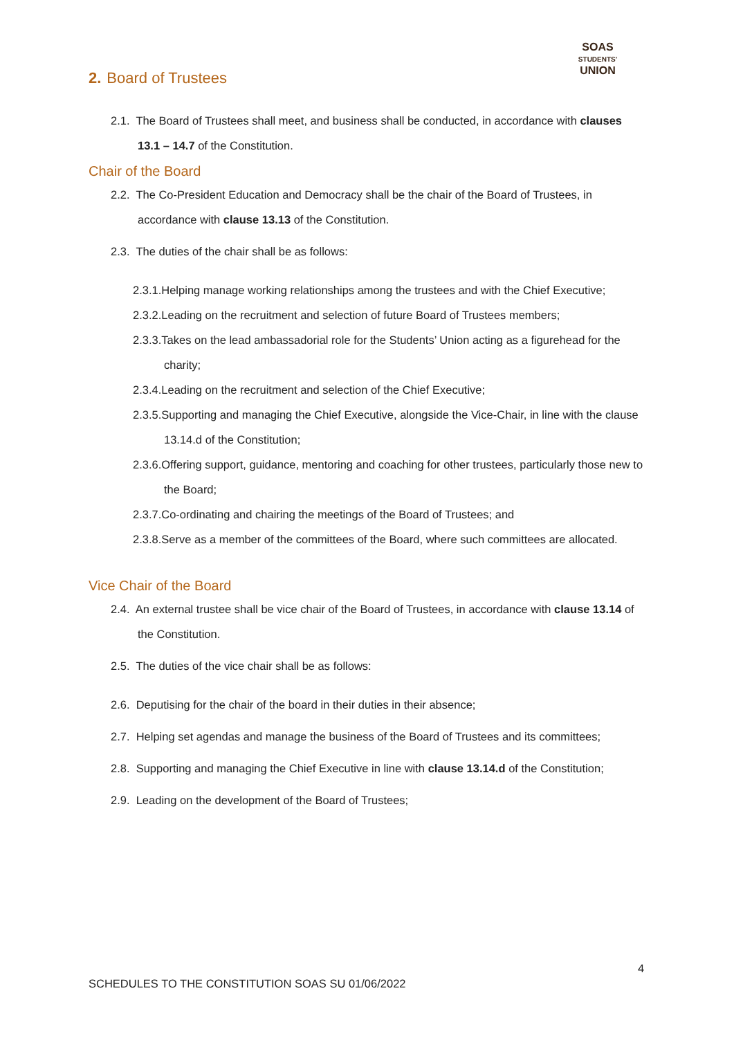SOAS
STUDENTS'
UNION
2. Board of Trustees
2.1. The Board of Trustees shall meet, and business shall be conducted, in accordance with clauses 13.1 – 14.7 of the Constitution.
Chair of the Board
2.2. The Co-President Education and Democracy shall be the chair of the Board of Trustees, in accordance with clause 13.13 of the Constitution.
2.3. The duties of the chair shall be as follows:
2.3.1.Helping manage working relationships among the trustees and with the Chief Executive;
2.3.2.Leading on the recruitment and selection of future Board of Trustees members;
2.3.3.Takes on the lead ambassadorial role for the Students’ Union acting as a figurehead for the charity;
2.3.4.Leading on the recruitment and selection of the Chief Executive;
2.3.5.Supporting and managing the Chief Executive, alongside the Vice-Chair, in line with the clause 13.14.d of the Constitution;
2.3.6.Offering support, guidance, mentoring and coaching for other trustees, particularly those new to the Board;
2.3.7.Co-ordinating and chairing the meetings of the Board of Trustees; and
2.3.8.Serve as a member of the committees of the Board, where such committees are allocated.
Vice Chair of the Board
2.4. An external trustee shall be vice chair of the Board of Trustees, in accordance with clause 13.14 of the Constitution.
2.5. The duties of the vice chair shall be as follows:
2.6. Deputising for the chair of the board in their duties in their absence;
2.7. Helping set agendas and manage the business of the Board of Trustees and its committees;
2.8. Supporting and managing the Chief Executive in line with clause 13.14.d of the Constitution;
2.9. Leading on the development of the Board of Trustees;
4
SCHEDULES TO THE CONSTITUTION SOAS SU 01/06/2022